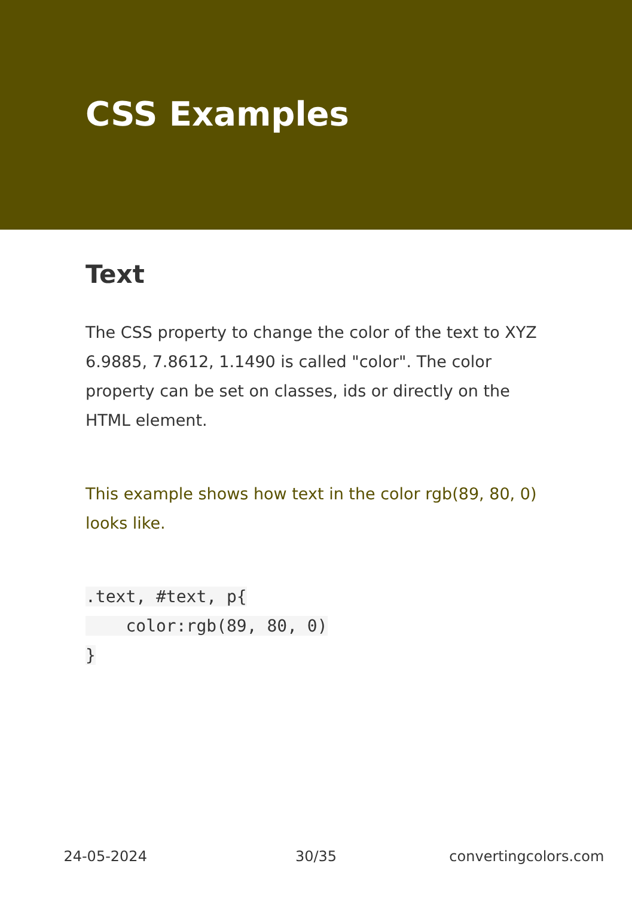CSS Examples
Text
The CSS property to change the color of the text to XYZ 6.9885, 7.8612, 1.1490 is called "color". The color property can be set on classes, ids or directly on the HTML element.
This example shows how text in the color rgb(89, 80, 0) looks like.
.text, #text, p{
    color:rgb(89, 80, 0)
}
24-05-2024 30/35 convertingcolors.com